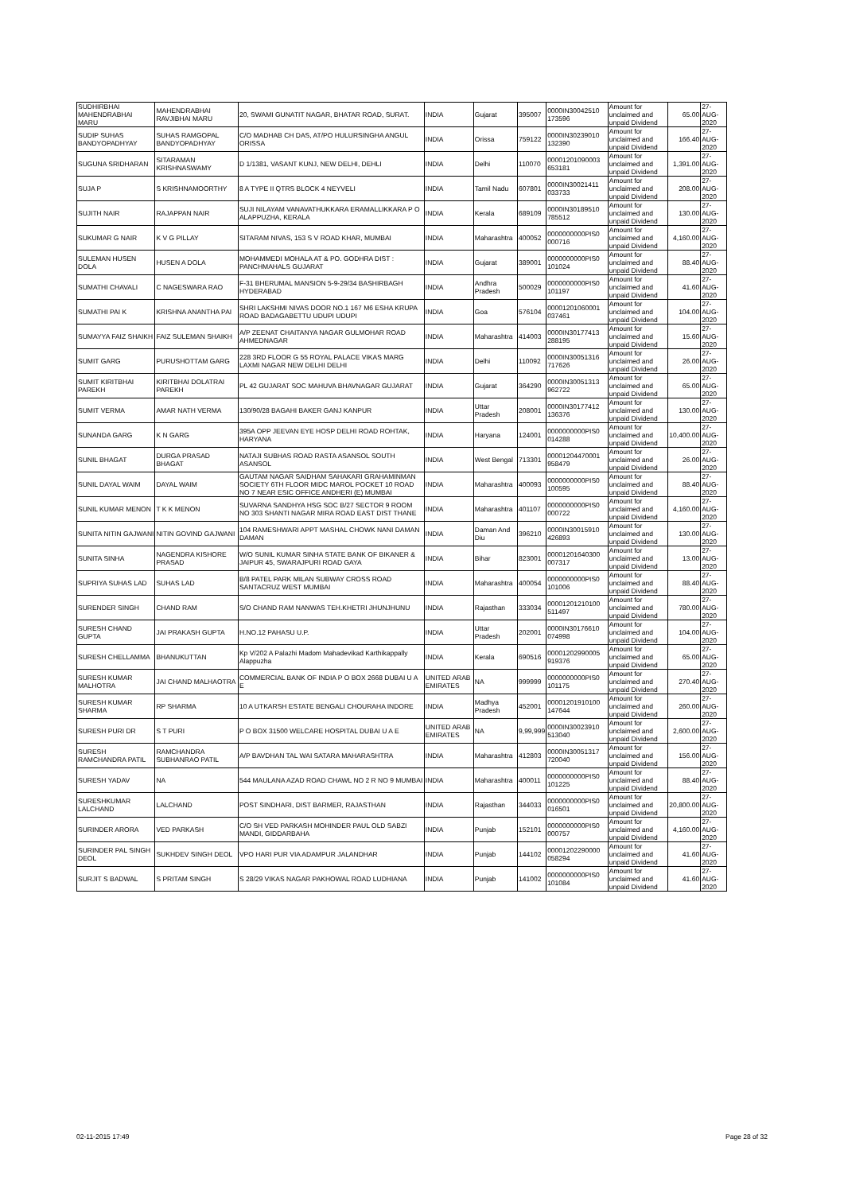| SUDHIRBHAI MAHENDRABHAI MARU | MAHENDRABHAI RAVJIBHAI MARU | 20, SWAMI GUNATIT NAGAR, BHATAR ROAD, SURAT. | INDIA | Gujarat | 395007 | 0000IN30042510 173596 | Amount for unclaimed and unpaid Dividend | 65.00 | 27-AUG-2020 |
| SUDIP SUHAS BANDYOPADHYAY | SUHAS RAMGOPAL BANDYOPADHYAY | C/O MADHAB CH DAS, AT/PO HULURSINGHA ANGUL ORISSA | INDIA | Orissa | 759122 | 0000IN30239010 132390 | Amount for unclaimed and unpaid Dividend | 166.40 | 27-AUG-2020 |
| SUGUNA SRIDHARAN | SITARAMAN KRISHNASWAMY | D 1/1381, VASANT KUNJ, NEW DELHI, DEHLI | INDIA | Delhi | 110070 | 00001201090003 653181 | Amount for unclaimed and unpaid Dividend | 1,391.00 | 27-AUG-2020 |
| SUJA P | S KRISHNAMOORTHY | 8 A TYPE II QTRS BLOCK 4 NEYVELI | INDIA | Tamil Nadu | 607801 | 0000IN30021411 033733 | Amount for unclaimed and unpaid Dividend | 208.00 | 27-AUG-2020 |
| SUJITH NAIR | RAJAPPAN NAIR | SUJI NILAYAM VANAVATHUKKARA ERAMALLIKKARA P O ALAPPUZHA, KERALA | INDIA | Kerala | 689109 | 0000IN30189510 785512 | Amount for unclaimed and unpaid Dividend | 130.00 | 27-AUG-2020 |
| SUKUMAR G NAIR | K V G PILLAY | SITARAM NIVAS, 153 S V ROAD KHAR, MUMBAI | INDIA | Maharashtra | 400052 | 0000000000PIS0 000716 | Amount for unclaimed and unpaid Dividend | 4,160.00 | 27-AUG-2020 |
| SULEMAN HUSEN DOLA | HUSEN A DOLA | MOHAMMEDI MOHALA AT & PO. GODHRA DIST : PANCHMAHALS GUJARAT | INDIA | Gujarat | 389001 | 0000000000PIS0 101024 | Amount for unclaimed and unpaid Dividend | 88.40 | 27-AUG-2020 |
| SUMATHI CHAVALI | C NAGESWARA RAO | F-31 BHERUMAL MANSION 5-9-29/34 BASHIRBAGH HYDERABAD | INDIA | Andhra Pradesh | 500029 | 0000000000PIS0 101197 | Amount for unclaimed and unpaid Dividend | 41.60 | 27-AUG-2020 |
| SUMATHI PAI K | KRISHNA ANANTHA PAI | SHRI LAKSHMI NIVAS DOOR NO.1 167 M6 ESHA KRUPA ROAD BADAGABETTU UDUPI UDUPI | INDIA | Goa | 576104 | 00001201060001 037461 | Amount for unclaimed and unpaid Dividend | 104.00 | 27-AUG-2020 |
| SUMAYYA FAIZ SHAIKH | FAIZ SULEMAN SHAIKH | A/P ZEENAT CHAITANYA NAGAR GULMOHAR ROAD AHMEDNAGAR | INDIA | Maharashtra | 414003 | 0000IN30177413 288195 | Amount for unclaimed and unpaid Dividend | 15.60 | 27-AUG-2020 |
| SUMIT GARG | PURUSHOTTAM GARG | 228 3RD FLOOR G 55 ROYAL PALACE VIKAS MARG LAXMI NAGAR NEW DELHI DELHI | INDIA | Delhi | 110092 | 0000IN30051316 717626 | Amount for unclaimed and unpaid Dividend | 26.00 | 27-AUG-2020 |
| SUMIT KIRITBHAI PAREKH | KIRITBHAI DOLATRAI PAREKH | PL 42 GUJARAT SOC MAHUVA BHAVNAGAR GUJARAT | INDIA | Gujarat | 364290 | 0000IN30051313 962722 | Amount for unclaimed and unpaid Dividend | 65.00 | 27-AUG-2020 |
| SUMIT VERMA | AMAR NATH VERMA | 130/90/28 BAGAHI BAKER GANJ KANPUR | INDIA | Uttar Pradesh | 208001 | 0000IN30177412 136376 | Amount for unclaimed and unpaid Dividend | 130.00 | 27-AUG-2020 |
| SUNANDA GARG | K N GARG | 395A OPP JEEVAN EYE HOSP DELHI ROAD ROHTAK, HARYANA | INDIA | Haryana | 124001 | 0000000000PIS0 014288 | Amount for unclaimed and unpaid Dividend | 10,400.00 | 27-AUG-2020 |
| SUNIL BHAGAT | DURGA PRASAD BHAGAT | NATAJI SUBHAS ROAD RASTA ASANSOL SOUTH ASANSOL | INDIA | West Bengal | 713301 | 00001204470001 958479 | Amount for unclaimed and unpaid Dividend | 26.00 | 27-AUG-2020 |
| SUNIL DAYAL WAIM | DAYAL WAIM | GAUTAM NAGAR SAIDHAM SAHAKARI GRAHAMINMAN SOCIETY 6TH FLOOR MIDC MAROL POCKET 10 ROAD NO 7 NEAR ESIC OFFICE ANDHERI (E) MUMBAI | INDIA | Maharashtra | 400093 | 0000000000PIS0 100595 | Amount for unclaimed and unpaid Dividend | 88.40 | 27-AUG-2020 |
| SUNIL KUMAR MENON | T K K MENON | SUVARNA SANDHYA HSG SOC B/27 SECTOR 9 ROOM NO 303 SHANTI NAGAR MIRA ROAD EAST DIST THANE | INDIA | Maharashtra | 401107 | 0000000000PIS0 000722 | Amount for unclaimed and unpaid Dividend | 4,160.00 | 27-AUG-2020 |
| SUNITA NITIN GAJWANI | NITIN GOVIND GAJWANI | 104 RAMESHWARI APPT MASHAL CHOWK NANI DAMAN DAMAN | INDIA | Daman And Diu | 396210 | 0000IN30015910 426893 | Amount for unclaimed and unpaid Dividend | 130.00 | 27-AUG-2020 |
| SUNITA SINHA | NAGENDRA KISHORE PRASAD | W/O SUNIL KUMAR SINHA STATE BANK OF BIKANER & JAIPUR 45, SWARAJPURI ROAD GAYA | INDIA | Bihar | 823001 | 00001201640300 007317 | Amount for unclaimed and unpaid Dividend | 13.00 | 27-AUG-2020 |
| SUPRIYA SUHAS LAD | SUHAS LAD | B/8 PATEL PARK MILAN SUBWAY CROSS ROAD SANTACRUZ WEST MUMBAI | INDIA | Maharashtra | 400054 | 0000000000PIS0 101006 | Amount for unclaimed and unpaid Dividend | 88.40 | 27-AUG-2020 |
| SURENDER SINGH | CHAND RAM | S/O CHAND RAM NANWAS TEH.KHETRI JHUNJHUNU | INDIA | Rajasthan | 333034 | 00001201210100 511497 | Amount for unclaimed and unpaid Dividend | 780.00 | 27-AUG-2020 |
| SURESH CHAND GUPTA | JAI PRAKASH GUPTA | H.NO.12 PAHASU U.P. | INDIA | Uttar Pradesh | 202001 | 0000IN30176610 074998 | Amount for unclaimed and unpaid Dividend | 104.00 | 27-AUG-2020 |
| SURESH CHELLAMMA | BHANUKUTTAN | Kp V/202 A Palazhi Madom Mahadevikad Karthikappally Alappuzha | INDIA | Kerala | 690516 | 00001202990005 919376 | Amount for unclaimed and unpaid Dividend | 65.00 | 27-AUG-2020 |
| SURESH KUMAR MALHOTRA | JAI CHAND MALHAOTRA | COMMERCIAL BANK OF INDIA P O BOX 2668 DUBAI U A E | UNITED ARAB EMIRATES | NA | 999999 | 0000000000PIS0 101175 | Amount for unclaimed and unpaid Dividend | 270.40 | 27-AUG-2020 |
| SURESH KUMAR SHARMA | RP SHARMA | 10 A UTKARSH ESTATE BENGALI CHOURAHA INDORE | INDIA | Madhya Pradesh | 452001 | 00001201910100 147644 | Amount for unclaimed and unpaid Dividend | 260.00 | 27-AUG-2020 |
| SURESH PURI DR | S T PURI | P O BOX 31500 WELCARE HOSPITAL DUBAI U A E | UNITED ARAB EMIRATES | NA | 9,99,999 | 0000IN30023910 513040 | Amount for unclaimed and unpaid Dividend | 2,600.00 | 27-AUG-2020 |
| SURESH RAMCHANDRA PATIL | RAMCHANDRA SUBHANRAO PATIL | A/P BAVDHAN TAL WAI SATARA MAHARASHTRA | INDIA | Maharashtra | 412803 | 0000IN30051317 720040 | Amount for unclaimed and unpaid Dividend | 156.00 | 27-AUG-2020 |
| SURESH YADAV | NA | 544 MAULANA AZAD ROAD CHAWL NO 2 R NO 9 MUMBAI | INDIA | Maharashtra | 400011 | 0000000000PIS0 101225 | Amount for unclaimed and unpaid Dividend | 88.40 | 27-AUG-2020 |
| SURESHKUMAR LALCHAND | LALCHAND | POST SINDHARI, DIST BARMER, RAJASTHAN | INDIA | Rajasthan | 344033 | 0000000000PIS0 016501 | Amount for unclaimed and unpaid Dividend | 20,800.00 | 27-AUG-2020 |
| SURINDER ARORA | VED PARKASH | C/O SH VED PARKASH MOHINDER PAUL OLD SABZI MANDI, GIDDARBAHA | INDIA | Punjab | 152101 | 0000000000PIS0 000757 | Amount for unclaimed and unpaid Dividend | 4,160.00 | 27-AUG-2020 |
| SURINDER PAL SINGH DEOL | SUKHDEV SINGH DEOL | VPO HARI PUR VIA ADAMPUR JALANDHAR | INDIA | Punjab | 144102 | 00001202290000 058294 | Amount for unclaimed and unpaid Dividend | 41.60 | 27-AUG-2020 |
| SURJIT S BADWAL | S PRITAM SINGH | S 28/29 VIKAS NAGAR PAKHOWAL ROAD LUDHIANA | INDIA | Punjab | 141002 | 0000000000PIS0 101084 | Amount for unclaimed and unpaid Dividend | 41.60 | 27-AUG-2020 |
02-11-2015 17:49 Page 28 of 32